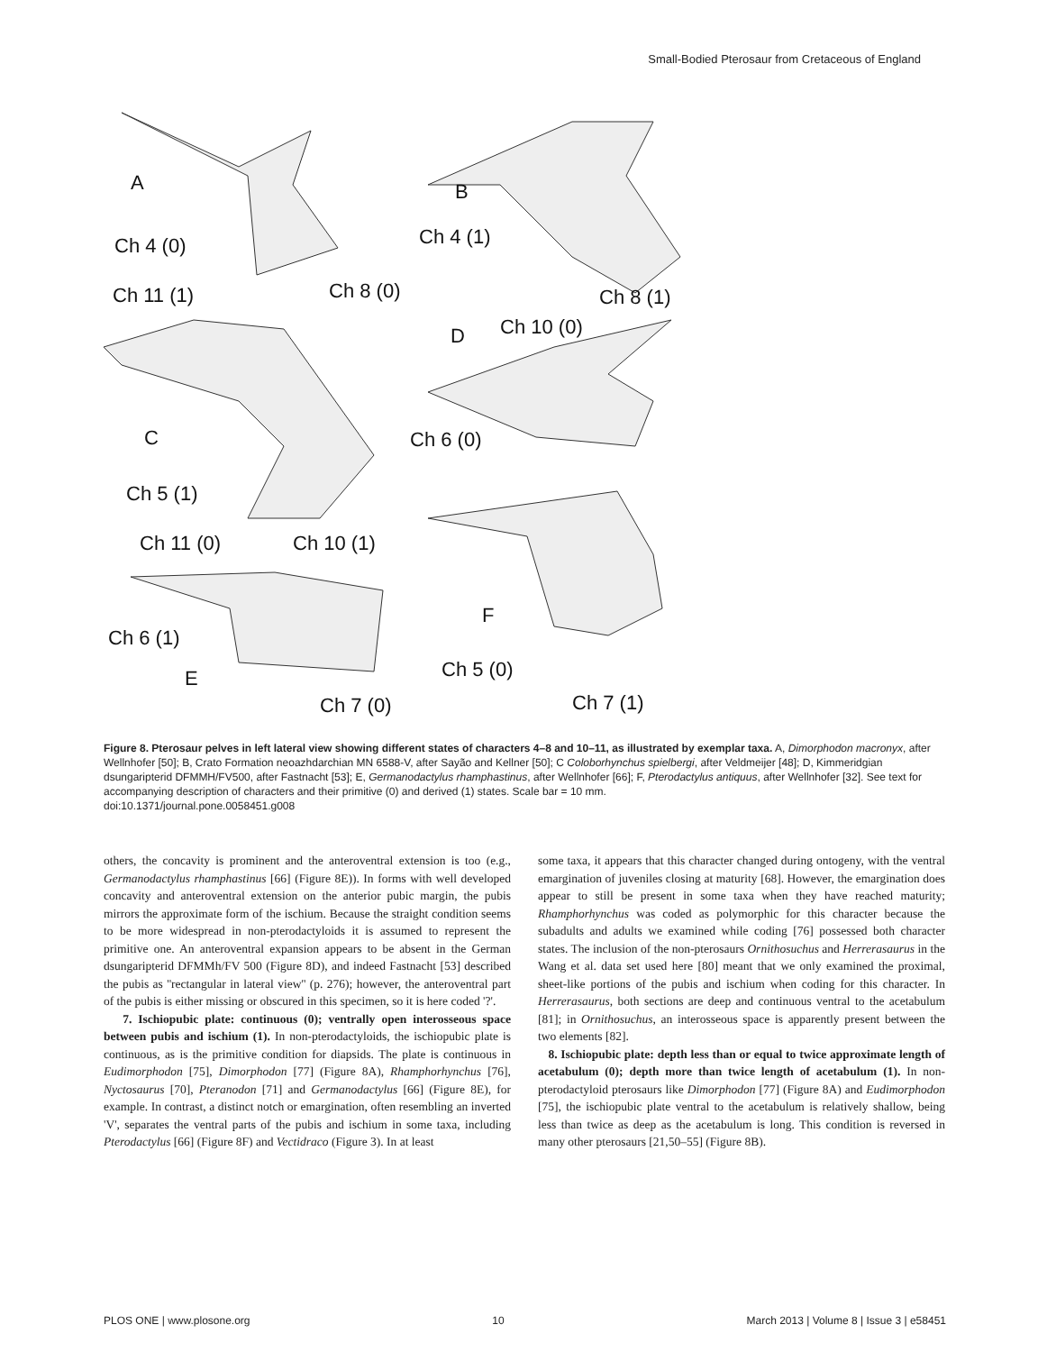Small-Bodied Pterosaur from Cretaceous of England
A
Ch 4 (0)
Ch 8 (0)
Ch 11 (1)
B
Ch 4 (1)
Ch 8 (1)
D
Ch 10 (0)
Ch 6 (0)
C
Ch 5 (1)
Ch 11 (0)
Ch 10 (1)
Ch 6 (1)
E
Ch 7 (0)
F
Ch 5 (0)
Ch 7 (1)
Figure 8. Pterosaur pelves in left lateral view showing different states of characters 4–8 and 10–11, as illustrated by exemplar taxa. A, Dimorphodon macronyx, after Wellnhofer [50]; B, Crato Formation neoazhdarchian MN 6588-V, after Sayão and Kellner [50]; C Coloborhynchus spielbergi, after Veldmeijer [48]; D, Kimmeridgian dsungaripterid DFMMH/FV500, after Fastnacht [53]; E, Germanodactylus rhamphastinus, after Wellnhofer [66]; F, Pterodactylus antiquus, after Wellnhofer [32]. See text for accompanying description of characters and their primitive (0) and derived (1) states. Scale bar = 10 mm.
doi:10.1371/journal.pone.0058451.g008
others, the concavity is prominent and the anteroventral extension is too (e.g., Germanodactylus rhamphastinus [66] (Figure 8E)). In forms with well developed concavity and anteroventral extension on the anterior pubic margin, the pubis mirrors the approximate form of the ischium. Because the straight condition seems to be more widespread in non-pterodactyloids it is assumed to represent the primitive one. An anteroventral expansion appears to be absent in the German dsungaripterid DFMMh/FV 500 (Figure 8D), and indeed Fastnacht [53] described the pubis as ''rectangular in lateral view'' (p. 276); however, the anteroventral part of the pubis is either missing or obscured in this specimen, so it is here coded '?'.
7. Ischiopubic plate: continuous (0); ventrally open interosseous space between pubis and ischium (1). In non-pterodactyloids, the ischiopubic plate is continuous, as is the primitive condition for diapsids. The plate is continuous in Eudimorphodon [75], Dimorphodon [77] (Figure 8A), Rhamphorhynchus [76], Nyctosaurus [70], Pteranodon [71] and Germanodactylus [66] (Figure 8E), for example. In contrast, a distinct notch or emargination, often resembling an inverted 'V', separates the ventral parts of the pubis and ischium in some taxa, including Pterodactylus [66] (Figure 8F) and Vectidraco (Figure 3). In at least
some taxa, it appears that this character changed during ontogeny, with the ventral emargination of juveniles closing at maturity [68]. However, the emargination does appear to still be present in some taxa when they have reached maturity; Rhamphorhynchus was coded as polymorphic for this character because the subadults and adults we examined while coding [76] possessed both character states. The inclusion of the non-pterosaurs Ornithosuchus and Herrerasaurus in the Wang et al. data set used here [80] meant that we only examined the proximal, sheet-like portions of the pubis and ischium when coding for this character. In Herrerasaurus, both sections are deep and continuous ventral to the acetabulum [81]; in Ornithosuchus, an interosseous space is apparently present between the two elements [82].
8. Ischiopubic plate: depth less than or equal to twice approximate length of acetabulum (0); depth more than twice length of acetabulum (1). In non-pterodactyloid pterosaurs like Dimorphodon [77] (Figure 8A) and Eudimorphodon [75], the ischiopubic plate ventral to the acetabulum is relatively shallow, being less than twice as deep as the acetabulum is long. This condition is reversed in many other pterosaurs [21,50–55] (Figure 8B).
PLOS ONE | www.plosone.org 10 March 2013 | Volume 8 | Issue 3 | e58451